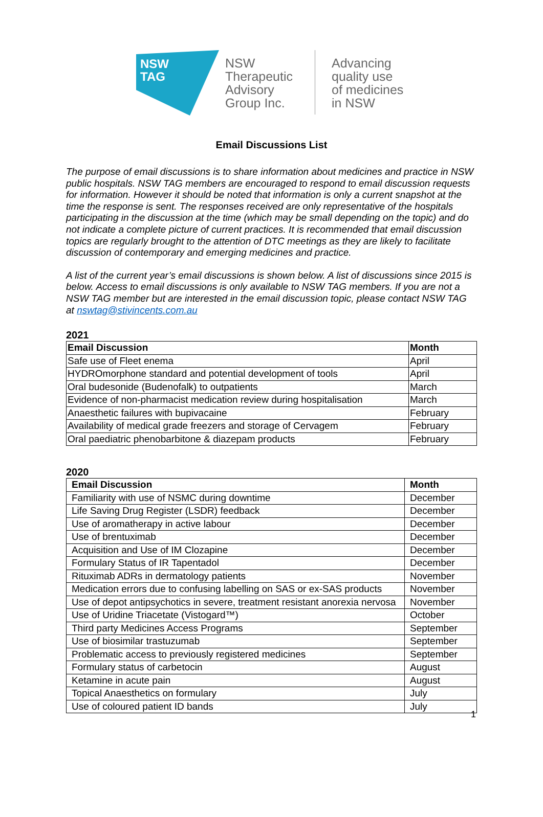NSW
TAG
NSW Therapeutic Advisory Group Inc.
Advancing
quality use
of medicines
in NSW
Email Discussions List
The purpose of email discussions is to share information about medicines and practice in NSW public hospitals. NSW TAG members are encouraged to respond to email discussion requests for information. However it should be noted that information is only a current snapshot at the time the response is sent. The responses received are only representative of the hospitals participating in the discussion at the time (which may be small depending on the topic) and do not indicate a complete picture of current practices. It is recommended that email discussion topics are regularly brought to the attention of DTC meetings as they are likely to facilitate discussion of contemporary and emerging medicines and practice.
A list of the current year’s email discussions is shown below. A list of discussions since 2015 is below. Access to email discussions is only available to NSW TAG members. If you are not a NSW TAG member but are interested in the email discussion topic, please contact NSW TAG at nswtag@stivincents.com.au
2021
| Email Discussion | Month |
| --- | --- |
| Safe use of Fleet enema | April |
| HYDROmorphone standard and potential development of tools | April |
| Oral budesonide (Budenofalk) to outpatients | March |
| Evidence of non-pharmacist medication review during hospitalisation | March |
| Anaesthetic failures with bupivacaine | February |
| Availability of medical grade freezers and storage of Cervagem | February |
| Oral paediatric phenobarbitone & diazepam products | February |
2020
| Email Discussion | Month |
| --- | --- |
| Familiarity with use of NSMC during downtime | December |
| Life Saving Drug Register (LSDR) feedback | December |
| Use of aromatherapy in active labour | December |
| Use of brentuximab | December |
| Acquisition and Use of IM Clozapine | December |
| Formulary Status of IR Tapentadol | December |
| Rituximab ADRs in dermatology patients | November |
| Medication errors due to confusing labelling on SAS or ex-SAS products | November |
| Use of depot antipsychotics in severe, treatment resistant anorexia nervosa | November |
| Use of Uridine Triacetate (Vistogard™) | October |
| Third party Medicines Access Programs | September |
| Use of biosimilar trastuzumab | September |
| Problematic access to previously registered medicines | September |
| Formulary status of carbetocin | August |
| Ketamine in acute pain | August |
| Topical Anaesthetics on formulary | July |
| Use of coloured patient ID bands | July |
1